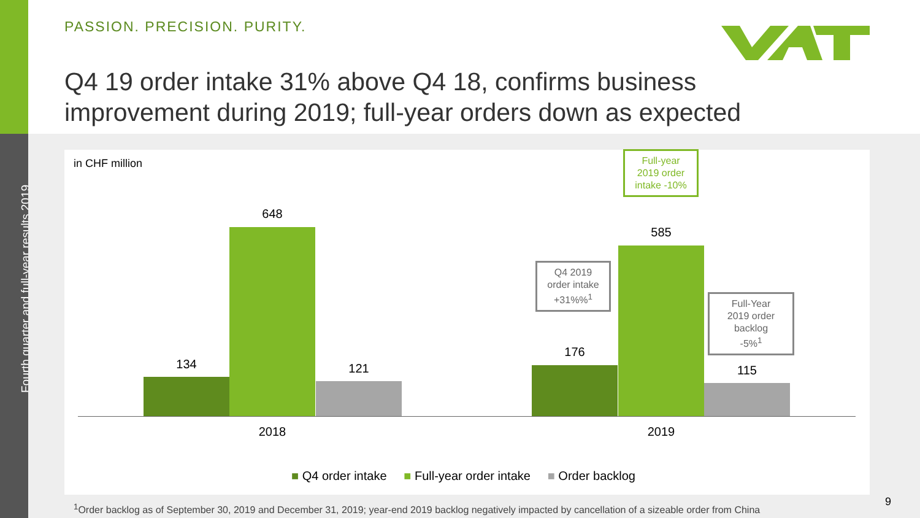Fourth quarter and full-year results 2019
PASSION. PRECISION. PURITY.
Q4 19 order intake 31% above Q4 18, confirms business
improvement during 2019; full-year orders down as expected
in CHF million
134
648
121
176
585
115
2018 2019
Q4 2019
order intake
+31%%<sup>1</sup>
Full-Year
2019 order
backlog
-5%<sup>1</sup>
Full-year
2019 order
intake -10%
■ Q4 order intake ■ Full-year order intake ■ Order backlog
<sup>1</sup> Order backlog as of September 30, 2019 and December 31, 2019; year-end 2019 backlog negatively impacted by cancellation of a sizeable order from China
9